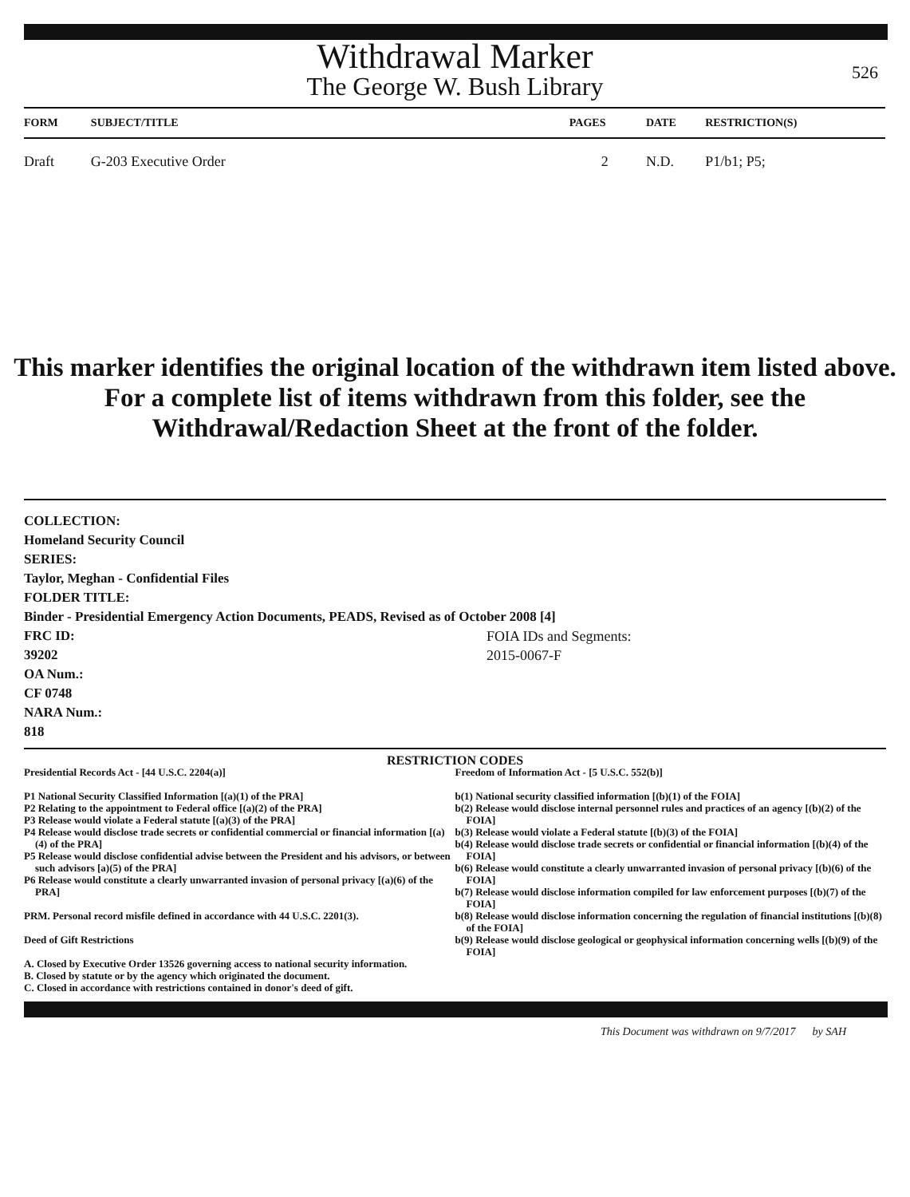Withdrawal Marker
The George W. Bush Library
526
| FORM | SUBJECT/TITLE | PAGES | DATE | RESTRICTION(S) |
| --- | --- | --- | --- | --- |
| Draft | G-203 Executive Order | 2 | N.D. | P1/b1; P5; |
This marker identifies the original location of the withdrawn item listed above.
For a complete list of items withdrawn from this folder, see the
Withdrawal/Redaction Sheet at the front of the folder.
COLLECTION:
Homeland Security Council
SERIES:
Taylor, Meghan - Confidential Files
FOLDER TITLE:
Binder - Presidential Emergency Action Documents, PEADS, Revised as of October 2008 [4]
FRC ID:
39202
OA Num.:
CF 0748
NARA Num.:
818
FOIA IDs and Segments:
2015-0067-F
RESTRICTION CODES
Presidential Records Act - [44 U.S.C. 2204(a)]
P1 National Security Classified Information [(a)(1) of the PRA]
P2 Relating to the appointment to Federal office [(a)(2) of the PRA]
P3 Release would violate a Federal statute [(a)(3) of the PRA]
P4 Release would disclose trade secrets or confidential commercial or financial information [(a)(4) of the PRA]
P5 Release would disclose confidential advise between the President and his advisors, or between such advisors [a)(5) of the PRA]
P6 Release would constitute a clearly unwarranted invasion of personal privacy [(a)(6) of the PRA]
PRM. Personal record misfile defined in accordance with 44 U.S.C. 2201(3).
Deed of Gift Restrictions
A. Closed by Executive Order 13526 governing access to national security information.
B. Closed by statute or by the agency which originated the document.
C. Closed in accordance with restrictions contained in donor's deed of gift.
Freedom of Information Act - [5 U.S.C. 552(b)]
b(1) National security classified information [(b)(1) of the FOIA]
b(2) Release would disclose internal personnel rules and practices of an agency [(b)(2) of the FOIA]
b(3) Release would violate a Federal statute [(b)(3) of the FOIA]
b(4) Release would disclose trade secrets or confidential or financial information [(b)(4) of the FOIA]
b(6) Release would constitute a clearly unwarranted invasion of personal privacy [(b)(6) of the FOIA]
b(7) Release would disclose information compiled for law enforcement purposes [(b)(7) of the FOIA]
b(8) Release would disclose information concerning the regulation of financial institutions [(b)(8) of the FOIA]
b(9) Release would disclose geological or geophysical information concerning wells [(b)(9) of the FOIA]
This Document was withdrawn on 9/7/2017 by SAH